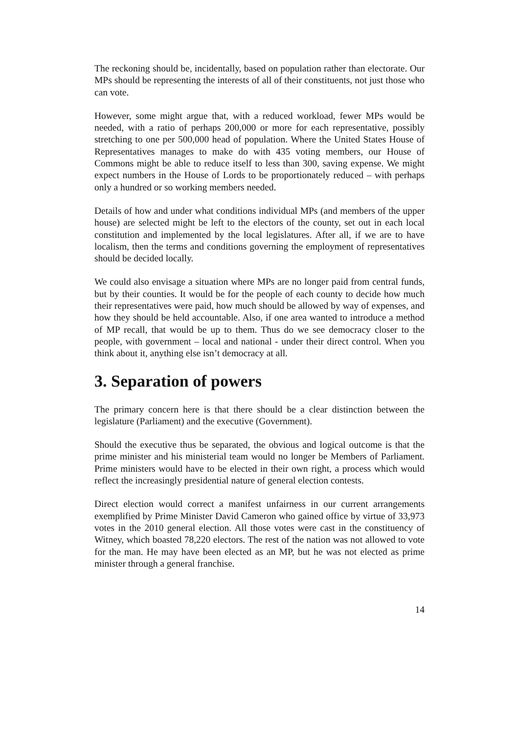The reckoning should be, incidentally, based on population rather than electorate. Our MPs should be representing the interests of all of their constituents, not just those who can vote.
However, some might argue that, with a reduced workload, fewer MPs would be needed, with a ratio of perhaps 200,000 or more for each representative, possibly stretching to one per 500,000 head of population. Where the United States House of Representatives manages to make do with 435 voting members, our House of Commons might be able to reduce itself to less than 300, saving expense. We might expect numbers in the House of Lords to be proportionately reduced – with perhaps only a hundred or so working members needed.
Details of how and under what conditions individual MPs (and members of the upper house) are selected might be left to the electors of the county, set out in each local constitution and implemented by the local legislatures. After all, if we are to have localism, then the terms and conditions governing the employment of representatives should be decided locally.
We could also envisage a situation where MPs are no longer paid from central funds, but by their counties. It would be for the people of each county to decide how much their representatives were paid, how much should be allowed by way of expenses, and how they should be held accountable. Also, if one area wanted to introduce a method of MP recall, that would be up to them. Thus do we see democracy closer to the people, with government – local and national - under their direct control. When you think about it, anything else isn’t democracy at all.
3. Separation of powers
The primary concern here is that there should be a clear distinction between the legislature (Parliament) and the executive (Government).
Should the executive thus be separated, the obvious and logical outcome is that the prime minister and his ministerial team would no longer be Members of Parliament. Prime ministers would have to be elected in their own right, a process which would reflect the increasingly presidential nature of general election contests.
Direct election would correct a manifest unfairness in our current arrangements exemplified by Prime Minister David Cameron who gained office by virtue of 33,973 votes in the 2010 general election. All those votes were cast in the constituency of Witney, which boasted 78,220 electors. The rest of the nation was not allowed to vote for the man. He may have been elected as an MP, but he was not elected as prime minister through a general franchise.
14